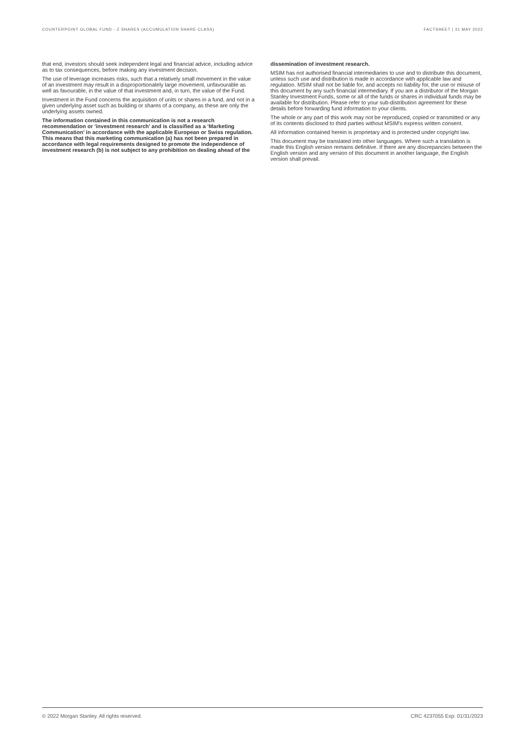COUNTERPOINT GLOBAL FUND - Z SHARES (ACCUMULATION SHARE CLASS) FACTSHEET | 31 MAY 2022
that end, investors should seek independent legal and financial advice, including advice as to tax consequences, before making any investment decision.
The use of leverage increases risks, such that a relatively small movement in the value of an investment may result in a disproportionately large movement, unfavourable as well as favourable, in the value of that investment and, in turn, the value of the Fund.
Investment in the Fund concerns the acquisition of units or shares in a fund, and not in a given underlying asset such as building or shares of a company, as these are only the underlying assets owned.
The information contained in this communication is not a research recommendation or ‘investment research’ and is classified as a ‘Marketing Communication’ in accordance with the applicable European or Swiss regulation. This means that this marketing communication (a) has not been prepared in accordance with legal requirements designed to promote the independence of investment research (b) is not subject to any prohibition on dealing ahead of the
dissemination of investment research.
MSIM has not authorised financial intermediaries to use and to distribute this document, unless such use and distribution is made in accordance with applicable law and regulation. MSIM shall not be liable for, and accepts no liability for, the use or misuse of this document by any such financial intermediary. If you are a distributor of the Morgan Stanley Investment Funds, some or all of the funds or shares in individual funds may be available for distribution. Please refer to your sub-distribution agreement for these details before forwarding fund information to your clients.
The whole or any part of this work may not be reproduced, copied or transmitted or any of its contents disclosed to third parties without MSIM's express written consent.
All information contained herein is proprietary and is protected under copyright law.
This document may be translated into other languages. Where such a translation is made this English version remains definitive. If there are any discrepancies between the English version and any version of this document in another language, the English version shall prevail.
© 2022 Morgan Stanley. All rights reserved. CRC 4237055 Exp: 01/31/2023